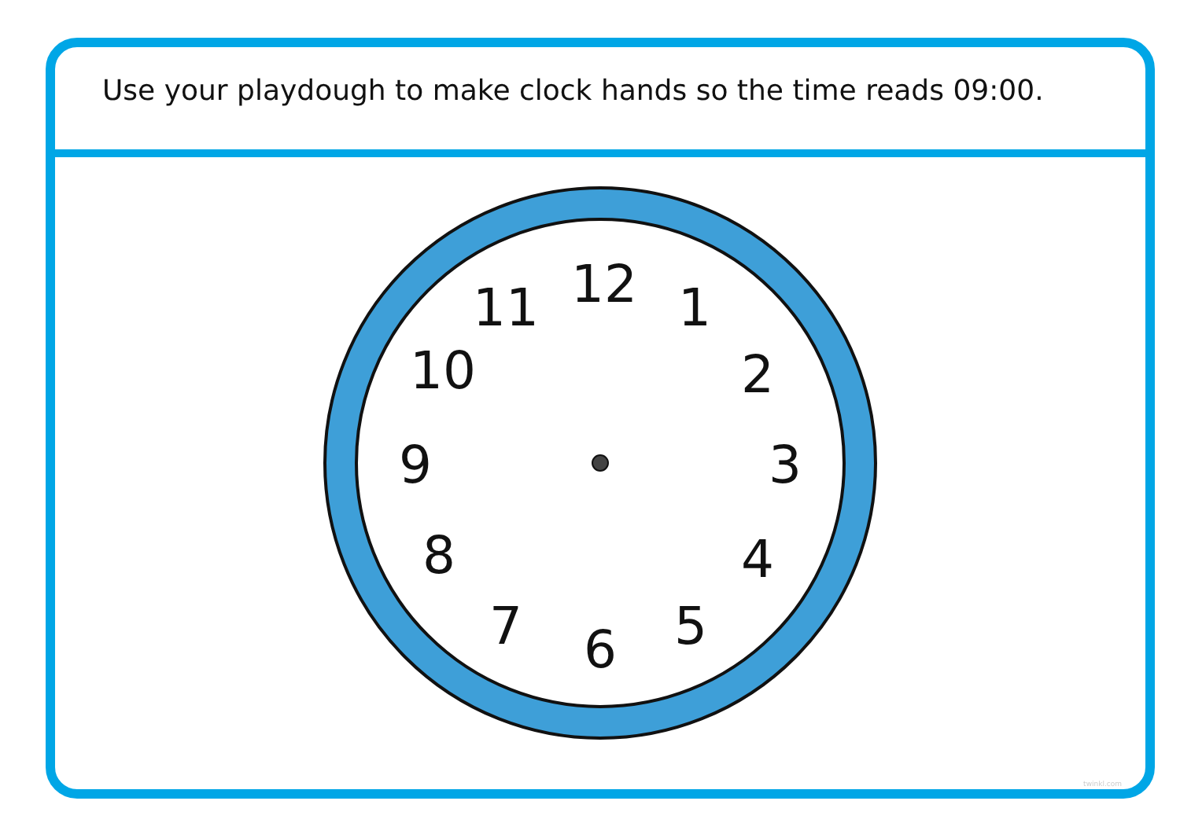Use your playdough to make clock hands so the time reads 09:00.
12 1
2
3
4
5
6
7
8
9
10
11
twinkl.com